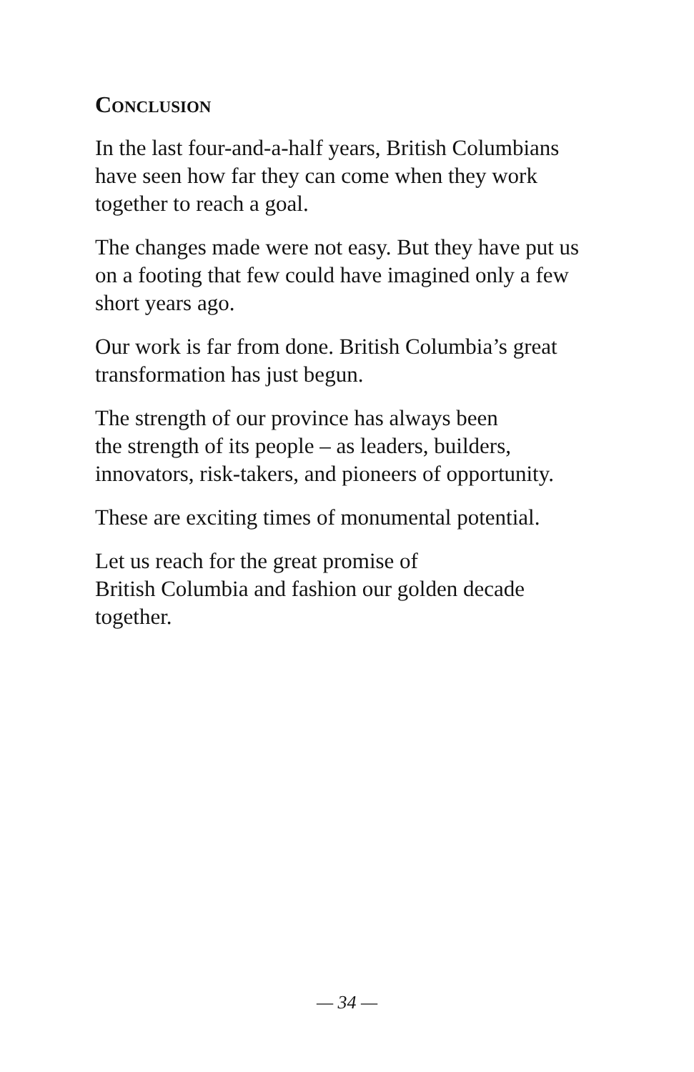CONCLUSION
In the last four-and-a-half years, British Columbians have seen how far they can come when they work together to reach a goal.
The changes made were not easy. But they have put us on a footing that few could have imagined only a few short years ago.
Our work is far from done. British Columbia’s great transformation has just begun.
The strength of our province has always been
the strength of its people – as leaders, builders, innovators, risk-takers, and pioneers of opportunity.
These are exciting times of monumental potential.
Let us reach for the great promise of
British Columbia and fashion our golden decade together.
— 34 —